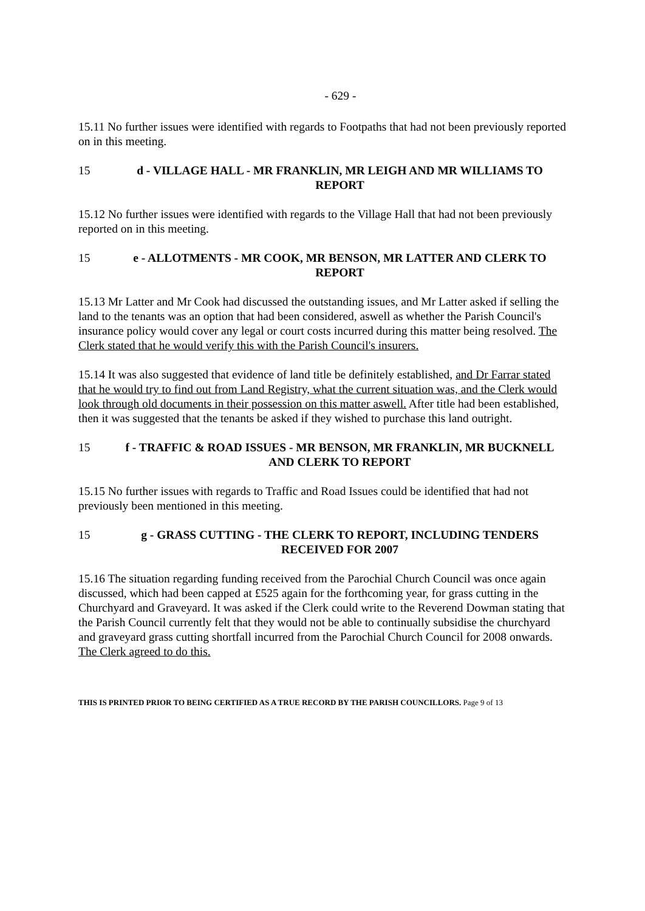- 629 -
15.11 No further issues were identified with regards to Footpaths that had not been previously reported on in this meeting.
15 d - VILLAGE HALL - MR FRANKLIN, MR LEIGH AND MR WILLIAMS TO REPORT
15.12 No further issues were identified with regards to the Village Hall that had not been previously reported on in this meeting.
15 e - ALLOTMENTS - MR COOK, MR BENSON, MR LATTER AND CLERK TO REPORT
15.13 Mr Latter and Mr Cook had discussed the outstanding issues, and Mr Latter asked if selling the land to the tenants was an option that had been considered, aswell as whether the Parish Council's insurance policy would cover any legal or court costs incurred during this matter being resolved. The Clerk stated that he would verify this with the Parish Council's insurers.
15.14 It was also suggested that evidence of land title be definitely established, and Dr Farrar stated that he would try to find out from Land Registry, what the current situation was, and the Clerk would look through old documents in their possession on this matter aswell. After title had been established, then it was suggested that the tenants be asked if they wished to purchase this land outright.
15 f - TRAFFIC & ROAD ISSUES - MR BENSON, MR FRANKLIN, MR BUCKNELL AND CLERK TO REPORT
15.15 No further issues with regards to Traffic and Road Issues could be identified that had not previously been mentioned in this meeting.
15 g - GRASS CUTTING - THE CLERK TO REPORT, INCLUDING TENDERS RECEIVED FOR 2007
15.16 The situation regarding funding received from the Parochial Church Council was once again discussed, which had been capped at £525 again for the forthcoming year, for grass cutting in the Churchyard and Graveyard. It was asked if the Clerk could write to the Reverend Dowman stating that the Parish Council currently felt that they would not be able to continually subsidise the churchyard and graveyard grass cutting shortfall incurred from the Parochial Church Council for 2008 onwards. The Clerk agreed to do this.
THIS IS PRINTED PRIOR TO BEING CERTIFIED AS A TRUE RECORD BY THE PARISH COUNCILLORS. Page 9 of 13